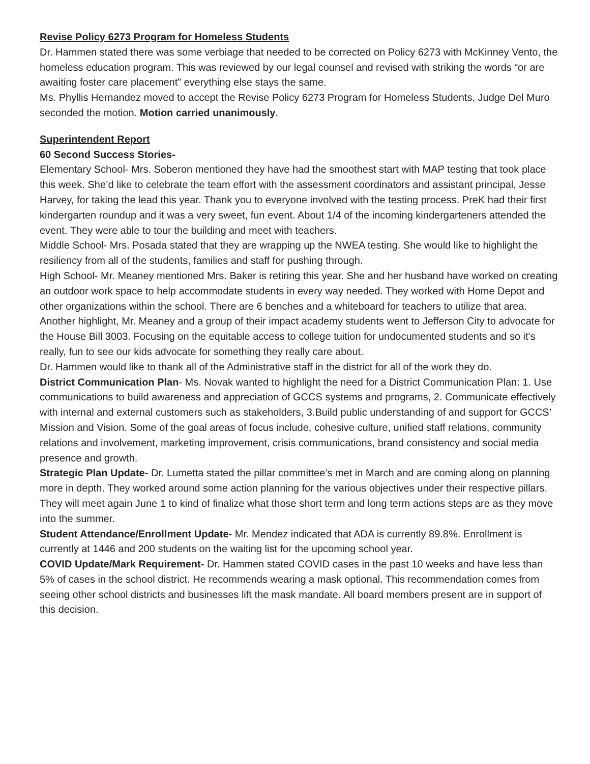Revise Policy 6273 Program for Homeless Students
Dr. Hammen stated there was some verbiage that needed to be corrected on Policy 6273 with McKinney Vento, the homeless education program. This was reviewed by our legal counsel and revised with striking the words “or are awaiting foster care placement” everything else stays the same.
Ms. Phyllis Hernandez moved to accept the Revise Policy 6273 Program for Homeless Students, Judge Del Muro seconded the motion. Motion carried unanimously.
Superintendent Report
60 Second Success Stories-
Elementary School- Mrs. Soberon mentioned they have had the smoothest start with MAP testing that took place this week. She’d like to celebrate the team effort with the assessment coordinators and assistant principal, Jesse Harvey, for taking the lead this year. Thank you to everyone involved with the testing process. PreK had their first kindergarten roundup and it was a very sweet, fun event. About 1/4 of the incoming kindergarteners attended the event. They were able to tour the building and meet with teachers.
Middle School- Mrs. Posada stated that they are wrapping up the NWEA testing. She would like to highlight the resiliency from all of the students, families and staff for pushing through.
High School- Mr. Meaney mentioned Mrs. Baker is retiring this year. She and her husband have worked on creating an outdoor work space to help accommodate students in every way needed. They worked with Home Depot and other organizations within the school. There are 6 benches and a whiteboard for teachers to utilize that area. Another highlight, Mr. Meaney and a group of their impact academy students went to Jefferson City to advocate for the House Bill 3003. Focusing on the equitable access to college tuition for undocumented students and so it's really, fun to see our kids advocate for something they really care about.
Dr. Hammen would like to thank all of the Administrative staff in the district for all of the work they do.
District Communication Plan- Ms. Novak wanted to highlight the need for a District Communication Plan: 1. Use communications to build awareness and appreciation of GCCS systems and programs, 2. Communicate effectively with internal and external customers such as stakeholders, 3.Build public understanding of and support for GCCS’ Mission and Vision. Some of the goal areas of focus include, cohesive culture, unified staff relations, community relations and involvement, marketing improvement, crisis communications, brand consistency and social media presence and growth.
Strategic Plan Update- Dr. Lumetta stated the pillar committee’s met in March and are coming along on planning more in depth. They worked around some action planning for the various objectives under their respective pillars. They will meet again June 1 to kind of finalize what those short term and long term actions steps are as they move into the summer.
Student Attendance/Enrollment Update- Mr. Mendez indicated that ADA is currently 89.8%. Enrollment is currently at 1446 and 200 students on the waiting list for the upcoming school year.
COVID Update/Mark Requirement- Dr. Hammen stated COVID cases in the past 10 weeks and have less than 5% of cases in the school district. He recommends wearing a mask optional. This recommendation comes from seeing other school districts and businesses lift the mask mandate. All board members present are in support of this decision.